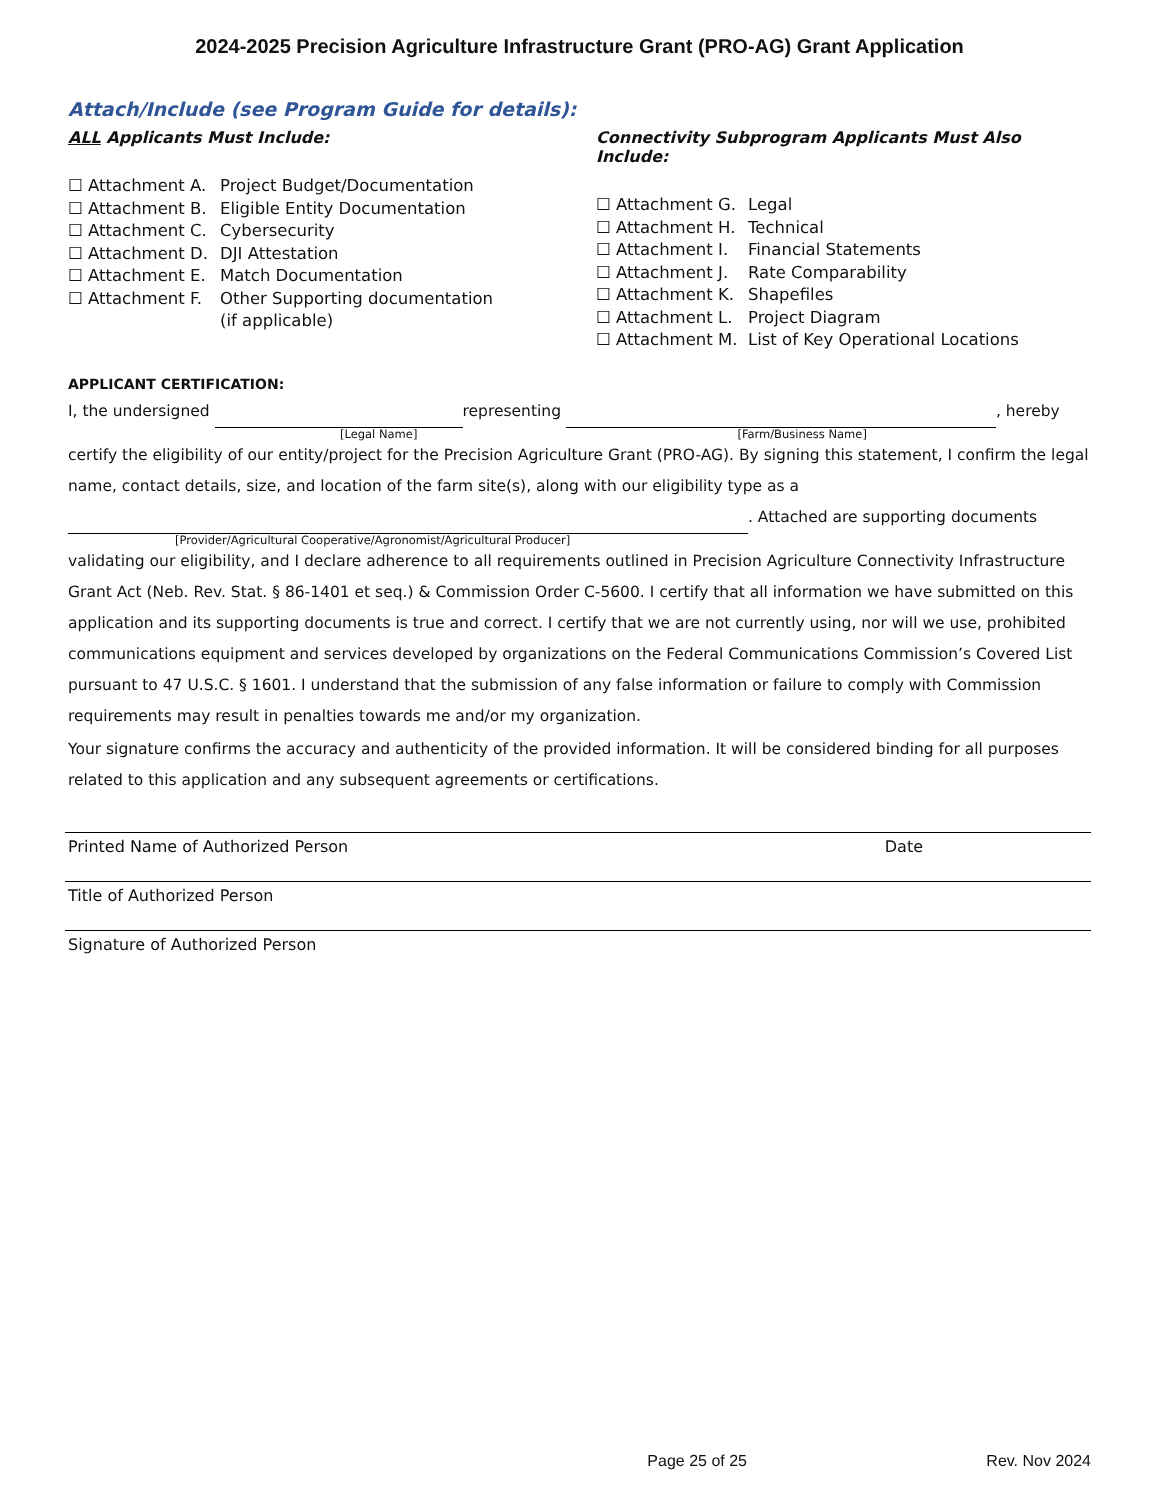2024-2025 Precision Agriculture Infrastructure Grant (PRO-AG) Grant Application
Attach/Include (see Program Guide for details):
ALL Applicants Must Include:
☐ Attachment A. Project Budget/Documentation
☐ Attachment B. Eligible Entity Documentation
☐ Attachment C. Cybersecurity
☐ Attachment D. DJI Attestation
☐ Attachment E. Match Documentation
☐ Attachment F. Other Supporting documentation
(if applicable)
Connectivity Subprogram Applicants Must Also Include:
☐ Attachment G. Legal
☐ Attachment H. Technical
☐ Attachment I. Financial Statements
☐ Attachment J. Rate Comparability
☐ Attachment K. Shapefiles
☐ Attachment L. Project Diagram
☐ Attachment M. List of Key Operational Locations
APPLICANT CERTIFICATION:
I, the undersigned representing , hereby
[Legal Name] [Farm/Business Name]
certify the eligibility of our entity/project for the Precision Agriculture Grant (PRO-AG). By signing this statement, I confirm the legal name, contact details, size, and location of the farm site(s), along with our eligibility type as a . Attached are supporting documents
[Provider/Agricultural Cooperative/Agronomist/Agricultural Producer]
validating our eligibility, and I declare adherence to all requirements outlined in Precision Agriculture Connectivity Infrastructure Grant Act (Neb. Rev. Stat. § 86-1401 et seq.) & Commission Order C-5600. I certify that all information we have submitted on this application and its supporting documents is true and correct. I certify that we are not currently using, nor will we use, prohibited communications equipment and services developed by organizations on the Federal Communications Commission’s Covered List pursuant to 47 U.S.C. § 1601. I understand that the submission of any false information or failure to comply with Commission requirements may result in penalties towards me and/or my organization.
Your signature confirms the accuracy and authenticity of the provided information. It will be considered binding for all purposes related to this application and any subsequent agreements or certifications.
Printed Name of Authorized Person Date
Title of Authorized Person
Signature of Authorized Person
Page 25 of 25 Rev. Nov 2024